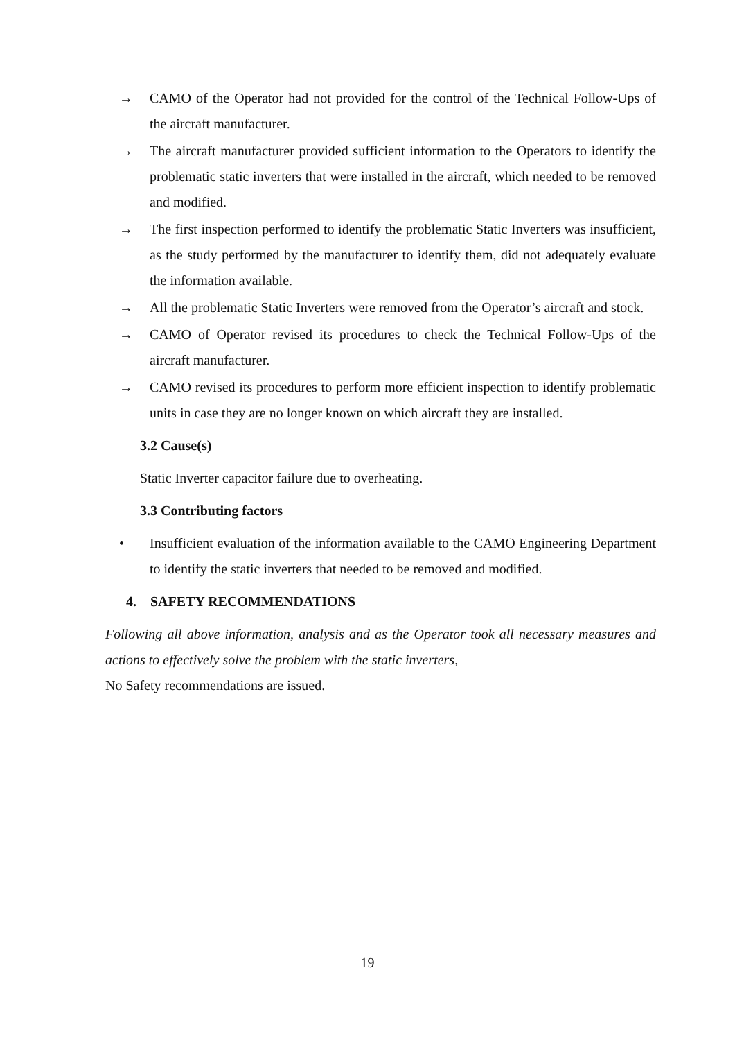→ CAMO of the Operator had not provided for the control of the Technical Follow-Ups of the aircraft manufacturer.
→ The aircraft manufacturer provided sufficient information to the Operators to identify the problematic static inverters that were installed in the aircraft, which needed to be removed and modified.
→ The first inspection performed to identify the problematic Static Inverters was insufficient, as the study performed by the manufacturer to identify them, did not adequately evaluate the information available.
→ All the problematic Static Inverters were removed from the Operator’s aircraft and stock.
→ CAMO of Operator revised its procedures to check the Technical Follow-Ups of the aircraft manufacturer.
→ CAMO revised its procedures to perform more efficient inspection to identify problematic units in case they are no longer known on which aircraft they are installed.
3.2 Cause(s)
Static Inverter capacitor failure due to overheating.
3.3 Contributing factors
• Insufficient evaluation of the information available to the CAMO Engineering Department to identify the static inverters that needed to be removed and modified.
4. SAFETY RECOMMENDATIONS
Following all above information, analysis and as the Operator took all necessary measures and actions to effectively solve the problem with the static inverters,
No Safety recommendations are issued.
19